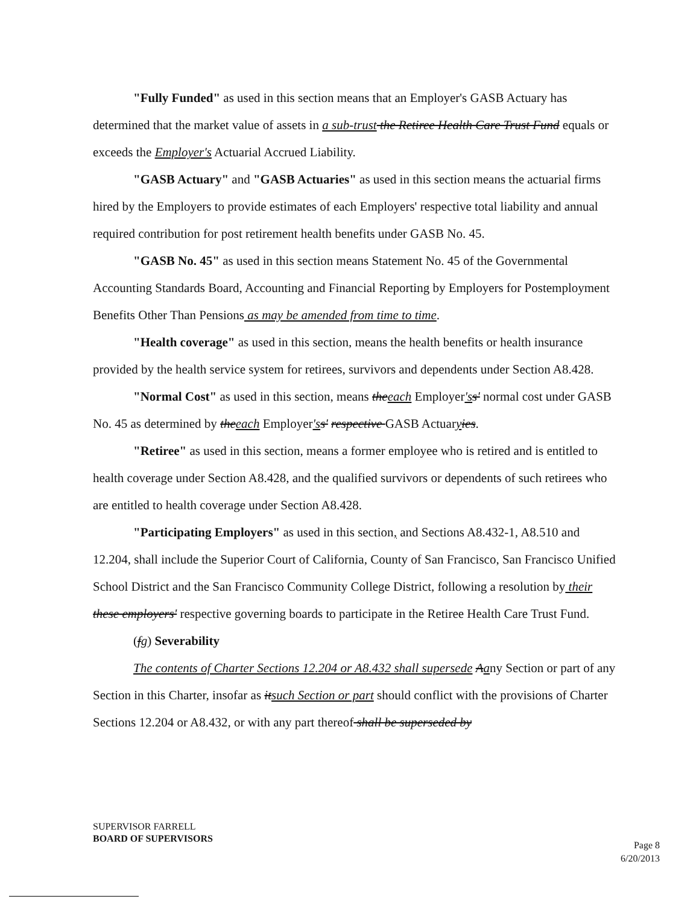"Fully Funded" as used in this section means that an Employer's GASB Actuary has determined that the market value of assets in a sub-trust the Retiree Health Care Trust Fund equals or exceeds the Employer's Actuarial Accrued Liability.
"GASB Actuary" and "GASB Actuaries" as used in this section means the actuarial firms hired by the Employers to provide estimates of each Employers' respective total liability and annual required contribution for post retirement health benefits under GASB No. 45.
"GASB No. 45" as used in this section means Statement No. 45 of the Governmental Accounting Standards Board, Accounting and Financial Reporting by Employers for Postemployment Benefits Other Than Pensions as may be amended from time to time.
"Health coverage" as used in this section, means the health benefits or health insurance provided by the health service system for retirees, survivors and dependents under Section A8.428.
"Normal Cost" as used in this section, means the each Employer's s' normal cost under GASB No. 45 as determined by the each Employer's s' respective GASB Actuaryies.
"Retiree" as used in this section, means a former employee who is retired and is entitled to health coverage under Section A8.428, and the qualified survivors or dependents of such retirees who are entitled to health coverage under Section A8.428.
"Participating Employers" as used in this section, and Sections A8.432-1, A8.510 and 12.204, shall include the Superior Court of California, County of San Francisco, San Francisco Unified School District and the San Francisco Community College District, following a resolution by their these employers' respective governing boards to participate in the Retiree Health Care Trust Fund.
(fg) Severability
The contents of Charter Sections 12.204 or A8.432 shall supersede Aany Section or part of any Section in this Charter, insofar as it such Section or part should conflict with the provisions of Charter Sections 12.204 or A8.432, or with any part thereof shall be superseded by
SUPERVISOR FARRELL
BOARD OF SUPERVISORS
Page 8
6/20/2013